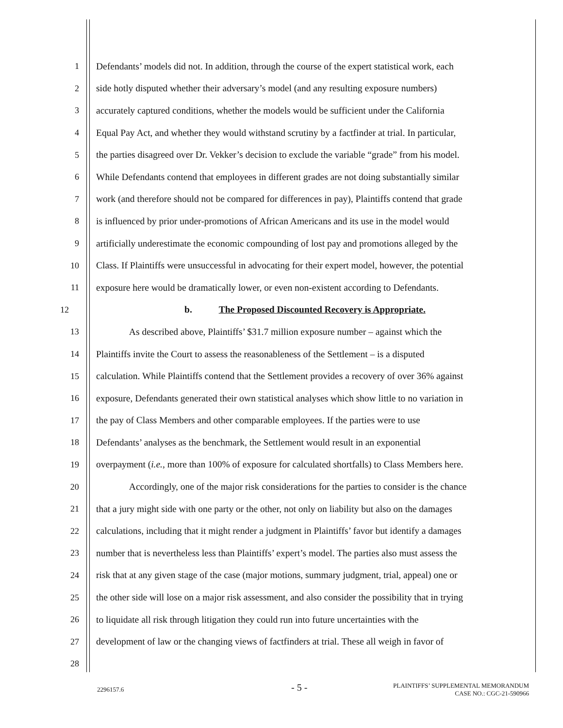1 Defendants’ models did not. In addition, through the course of the expert statistical work, each
2 side hotly disputed whether their adversary’s model (and any resulting exposure numbers)
3 accurately captured conditions, whether the models would be sufficient under the California
4 Equal Pay Act, and whether they would withstand scrutiny by a factfinder at trial. In particular,
5 the parties disagreed over Dr. Vekker’s decision to exclude the variable “grade” from his model.
6 While Defendants contend that employees in different grades are not doing substantially similar
7 work (and therefore should not be compared for differences in pay), Plaintiffs contend that grade
8 is influenced by prior under-promotions of African Americans and its use in the model would
9 artificially underestimate the economic compounding of lost pay and promotions alleged by the
10 Class. If Plaintiffs were unsuccessful in advocating for their expert model, however, the potential
11 exposure here would be dramatically lower, or even non-existent according to Defendants.
12 b. The Proposed Discounted Recovery is Appropriate.
13 As described above, Plaintiffs’ $31.7 million exposure number – against which the
14 Plaintiffs invite the Court to assess the reasonableness of the Settlement – is a disputed
15 calculation. While Plaintiffs contend that the Settlement provides a recovery of over 36% against
16 exposure, Defendants generated their own statistical analyses which show little to no variation in
17 the pay of Class Members and other comparable employees. If the parties were to use
18 Defendants’ analyses as the benchmark, the Settlement would result in an exponential
19 overpayment (i.e., more than 100% of exposure for calculated shortfalls) to Class Members here.
20 Accordingly, one of the major risk considerations for the parties to consider is the chance
21 that a jury might side with one party or the other, not only on liability but also on the damages
22 calculations, including that it might render a judgment in Plaintiffs’ favor but identify a damages
23 number that is nevertheless less than Plaintiffs’ expert’s model. The parties also must assess the
24 risk that at any given stage of the case (major motions, summary judgment, trial, appeal) one or
25 the other side will lose on a major risk assessment, and also consider the possibility that in trying
26 to liquidate all risk through litigation they could run into future uncertainties with the
27 development of law or the changing views of factfinders at trial. These all weigh in favor of
28
2296157.6 - 5 - PLAINTIFFS’ SUPPLEMENTAL MEMORANDUM
CASE NO.: CGC-21-590966